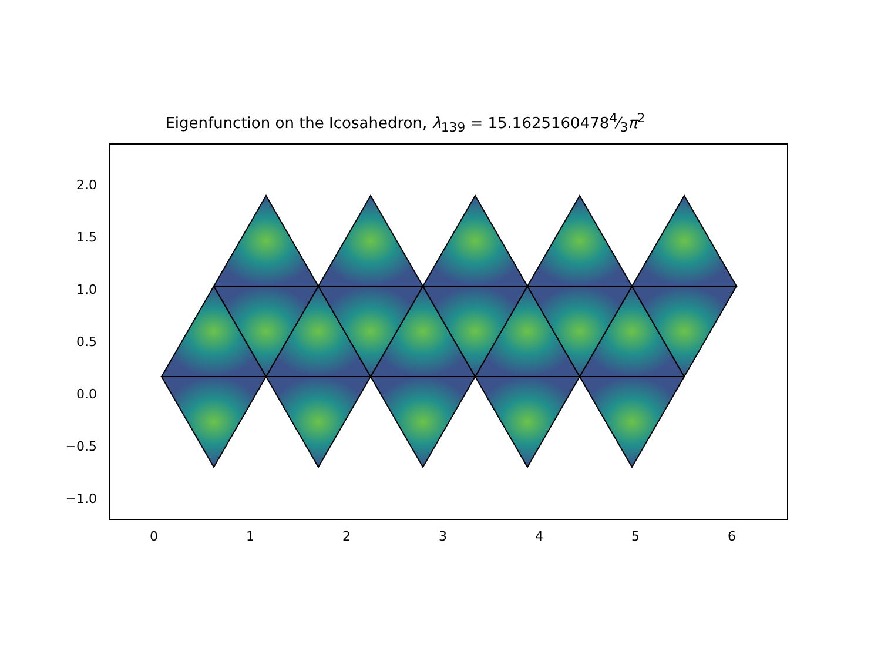Eigenfunction on the Icosahedron, λ<sub>139</sub> = 15.16251604784⁄3π<sup>2</sup>
2.0
1.5
1.0
0.5
0.0
−0.5
−1.0
0 1 2 3 4 5 6